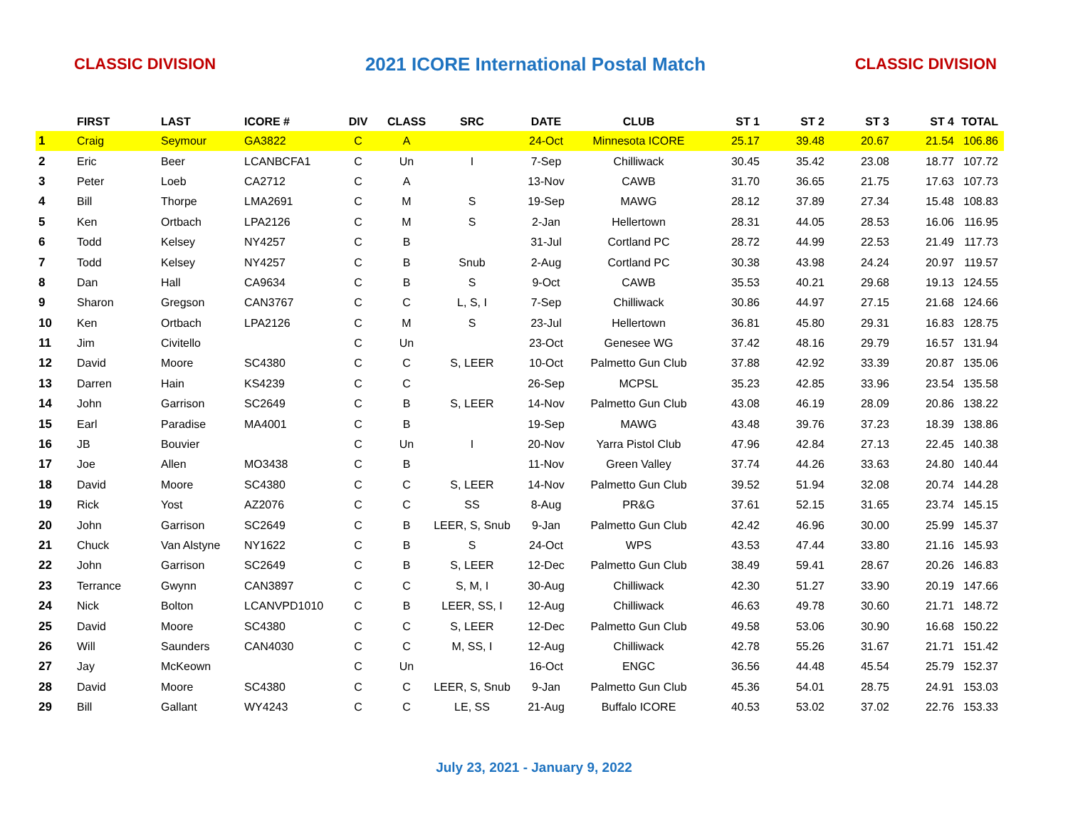CLASSIC DIVISION 2021 ICORE International Postal Match CLASSIC DIVISION
| | FIRST | LAST | ICORE # | DIV | CLASS | SRC | DATE | CLUB | ST 1 | ST 2 | ST 3 | ST 4 | TOTAL |
| --- | --- | --- | --- | --- | --- | --- | --- | --- | --- | --- | --- | --- | --- |
| 1 | Craig | Seymour | GA3822 | C | A | | 24-Oct | Minnesota ICORE | 25.17 | 39.48 | 20.67 | 21.54 | 106.86 |
| 2 | Eric | Beer | LCANBCFA1 | C | Un | I | 7-Sep | Chilliwack | 30.45 | 35.42 | 23.08 | 18.77 | 107.72 |
| 3 | Peter | Loeb | CA2712 | C | A | | 13-Nov | CAWB | 31.70 | 36.65 | 21.75 | 17.63 | 107.73 |
| 4 | Bill | Thorpe | LMA2691 | C | M | S | 19-Sep | MAWG | 28.12 | 37.89 | 27.34 | 15.48 | 108.83 |
| 5 | Ken | Ortbach | LPA2126 | C | M | S | 2-Jan | Hellertown | 28.31 | 44.05 | 28.53 | 16.06 | 116.95 |
| 6 | Todd | Kelsey | NY4257 | C | B | | 31-Jul | Cortland PC | 28.72 | 44.99 | 22.53 | 21.49 | 117.73 |
| 7 | Todd | Kelsey | NY4257 | C | B | Snub | 2-Aug | Cortland PC | 30.38 | 43.98 | 24.24 | 20.97 | 119.57 |
| 8 | Dan | Hall | CA9634 | C | B | S | 9-Oct | CAWB | 35.53 | 40.21 | 29.68 | 19.13 | 124.55 |
| 9 | Sharon | Gregson | CAN3767 | C | C | L, S, I | 7-Sep | Chilliwack | 30.86 | 44.97 | 27.15 | 21.68 | 124.66 |
| 10 | Ken | Ortbach | LPA2126 | C | M | S | 23-Jul | Hellertown | 36.81 | 45.80 | 29.31 | 16.83 | 128.75 |
| 11 | Jim | Civitello | | C | Un | | 23-Oct | Genesee WG | 37.42 | 48.16 | 29.79 | 16.57 | 131.94 |
| 12 | David | Moore | SC4380 | C | C | S, LEER | 10-Oct | Palmetto Gun Club | 37.88 | 42.92 | 33.39 | 20.87 | 135.06 |
| 13 | Darren | Hain | KS4239 | C | C | | 26-Sep | MCPSL | 35.23 | 42.85 | 33.96 | 23.54 | 135.58 |
| 14 | John | Garrison | SC2649 | C | B | S, LEER | 14-Nov | Palmetto Gun Club | 43.08 | 46.19 | 28.09 | 20.86 | 138.22 |
| 15 | Earl | Paradise | MA4001 | C | B | | 19-Sep | MAWG | 43.48 | 39.76 | 37.23 | 18.39 | 138.86 |
| 16 | JB | Bouvier | | C | Un | I | 20-Nov | Yarra Pistol Club | 47.96 | 42.84 | 27.13 | 22.45 | 140.38 |
| 17 | Joe | Allen | MO3438 | C | B | | 11-Nov | Green Valley | 37.74 | 44.26 | 33.63 | 24.80 | 140.44 |
| 18 | David | Moore | SC4380 | C | C | S, LEER | 14-Nov | Palmetto Gun Club | 39.52 | 51.94 | 32.08 | 20.74 | 144.28 |
| 19 | Rick | Yost | AZ2076 | C | C | SS | 8-Aug | PR&G | 37.61 | 52.15 | 31.65 | 23.74 | 145.15 |
| 20 | John | Garrison | SC2649 | C | B | LEER, S, Snub | 9-Jan | Palmetto Gun Club | 42.42 | 46.96 | 30.00 | 25.99 | 145.37 |
| 21 | Chuck | Van Alstyne | NY1622 | C | B | S | 24-Oct | WPS | 43.53 | 47.44 | 33.80 | 21.16 | 145.93 |
| 22 | John | Garrison | SC2649 | C | B | S, LEER | 12-Dec | Palmetto Gun Club | 38.49 | 59.41 | 28.67 | 20.26 | 146.83 |
| 23 | Terrance | Gwynn | CAN3897 | C | C | S, M, I | 30-Aug | Chilliwack | 42.30 | 51.27 | 33.90 | 20.19 | 147.66 |
| 24 | Nick | Bolton | LCANVPD1010 | C | B | LEER, SS, I | 12-Aug | Chilliwack | 46.63 | 49.78 | 30.60 | 21.71 | 148.72 |
| 25 | David | Moore | SC4380 | C | C | S, LEER | 12-Dec | Palmetto Gun Club | 49.58 | 53.06 | 30.90 | 16.68 | 150.22 |
| 26 | Will | Saunders | CAN4030 | C | C | M, SS, I | 12-Aug | Chilliwack | 42.78 | 55.26 | 31.67 | 21.71 | 151.42 |
| 27 | Jay | McKeown | | C | Un | | 16-Oct | ENGC | 36.56 | 44.48 | 45.54 | 25.79 | 152.37 |
| 28 | David | Moore | SC4380 | C | C | LEER, S, Snub | 9-Jan | Palmetto Gun Club | 45.36 | 54.01 | 28.75 | 24.91 | 153.03 |
| 29 | Bill | Gallant | WY4243 | C | C | LE, SS | 21-Aug | Buffalo ICORE | 40.53 | 53.02 | 37.02 | 22.76 | 153.33 |
July 23, 2021 - January 9, 2022